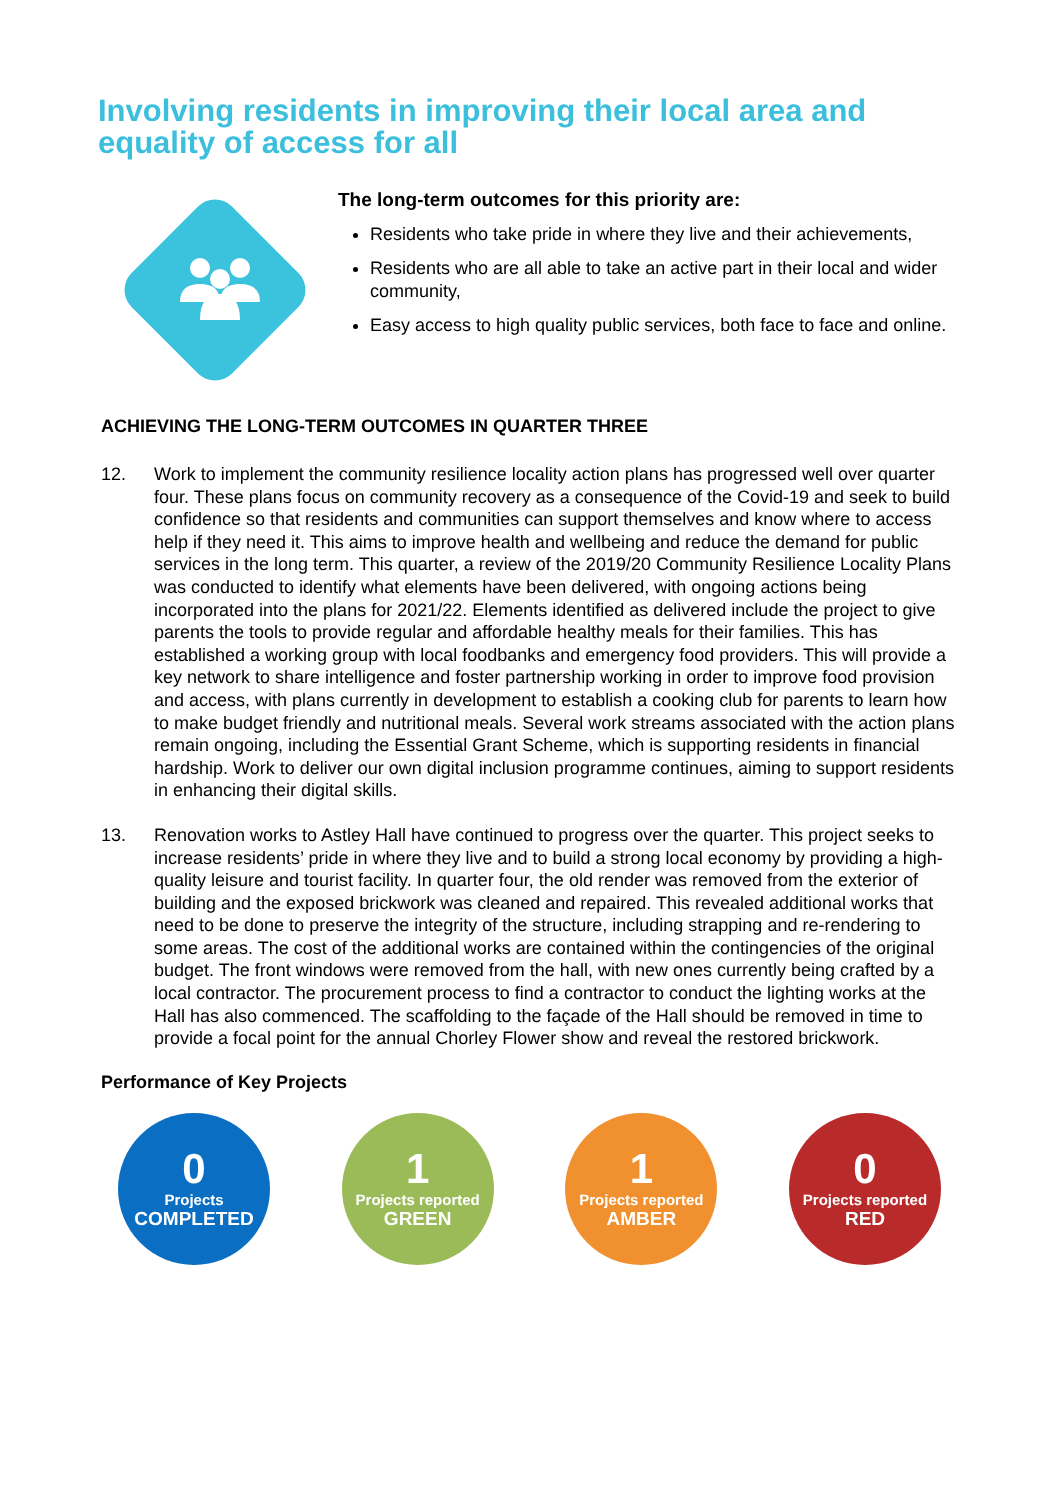Involving residents in improving their local area and equality of access for all
The long-term outcomes for this priority are:
Residents who take pride in where they live and their achievements,
Residents who are all able to take an active part in their local and wider community,
Easy access to high quality public services, both face to face and online.
ACHIEVING THE LONG-TERM OUTCOMES IN QUARTER THREE
12. Work to implement the community resilience locality action plans has progressed well over quarter four. These plans focus on community recovery as a consequence of the Covid-19 and seek to build confidence so that residents and communities can support themselves and know where to access help if they need it. This aims to improve health and wellbeing and reduce the demand for public services in the long term. This quarter, a review of the 2019/20 Community Resilience Locality Plans was conducted to identify what elements have been delivered, with ongoing actions being incorporated into the plans for 2021/22. Elements identified as delivered include the project to give parents the tools to provide regular and affordable healthy meals for their families. This has established a working group with local foodbanks and emergency food providers. This will provide a key network to share intelligence and foster partnership working in order to improve food provision and access, with plans currently in development to establish a cooking club for parents to learn how to make budget friendly and nutritional meals. Several work streams associated with the action plans remain ongoing, including the Essential Grant Scheme, which is supporting residents in financial hardship. Work to deliver our own digital inclusion programme continues, aiming to support residents in enhancing their digital skills.
13. Renovation works to Astley Hall have continued to progress over the quarter. This project seeks to increase residents’ pride in where they live and to build a strong local economy by providing a high-quality leisure and tourist facility. In quarter four, the old render was removed from the exterior of building and the exposed brickwork was cleaned and repaired. This revealed additional works that need to be done to preserve the integrity of the structure, including strapping and re-rendering to some areas. The cost of the additional works are contained within the contingencies of the original budget. The front windows were removed from the hall, with new ones currently being crafted by a local contractor. The procurement process to find a contractor to conduct the lighting works at the Hall has also commenced. The scaffolding to the façade of the Hall should be removed in time to provide a focal point for the annual Chorley Flower show and reveal the restored brickwork.
Performance of Key Projects
0
Projects
COMPLETED
1
Projects reported
GREEN
1
Projects reported
AMBER
0
Projects reported
RED